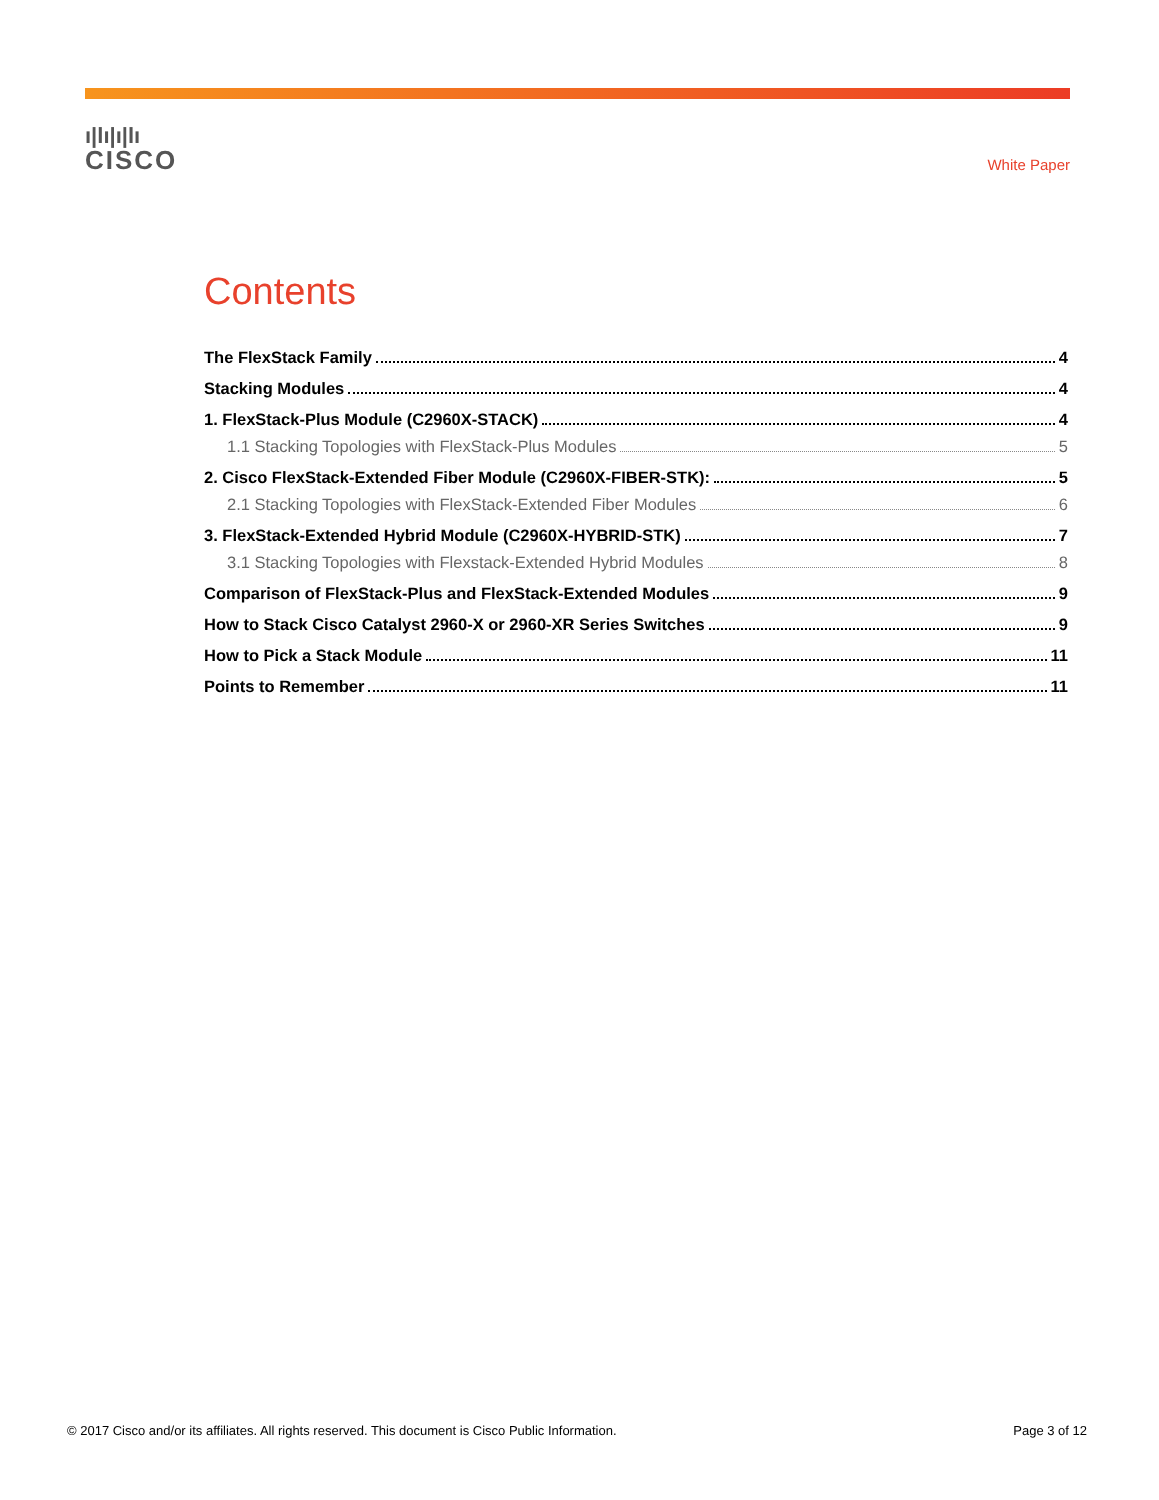ı|lı|ı|lı
CISCO
White Paper
Contents
The FlexStack Family 4
Stacking Modules 4
1. FlexStack-Plus Module (C2960X-STACK) 4
1.1 Stacking Topologies with FlexStack-Plus Modules 5
2. Cisco FlexStack-Extended Fiber Module (C2960X-FIBER-STK): 5
2.1 Stacking Topologies with FlexStack-Extended Fiber Modules 6
3. FlexStack-Extended Hybrid Module (C2960X-HYBRID-STK) 7
3.1 Stacking Topologies with Flexstack-Extended Hybrid Modules 8
Comparison of FlexStack-Plus and FlexStack-Extended Modules 9
How to Stack Cisco Catalyst 2960-X or 2960-XR Series Switches 9
How to Pick a Stack Module 11
Points to Remember 11
© 2017 Cisco and/or its affiliates. All rights reserved. This document is Cisco Public Information. Page 3 of 12